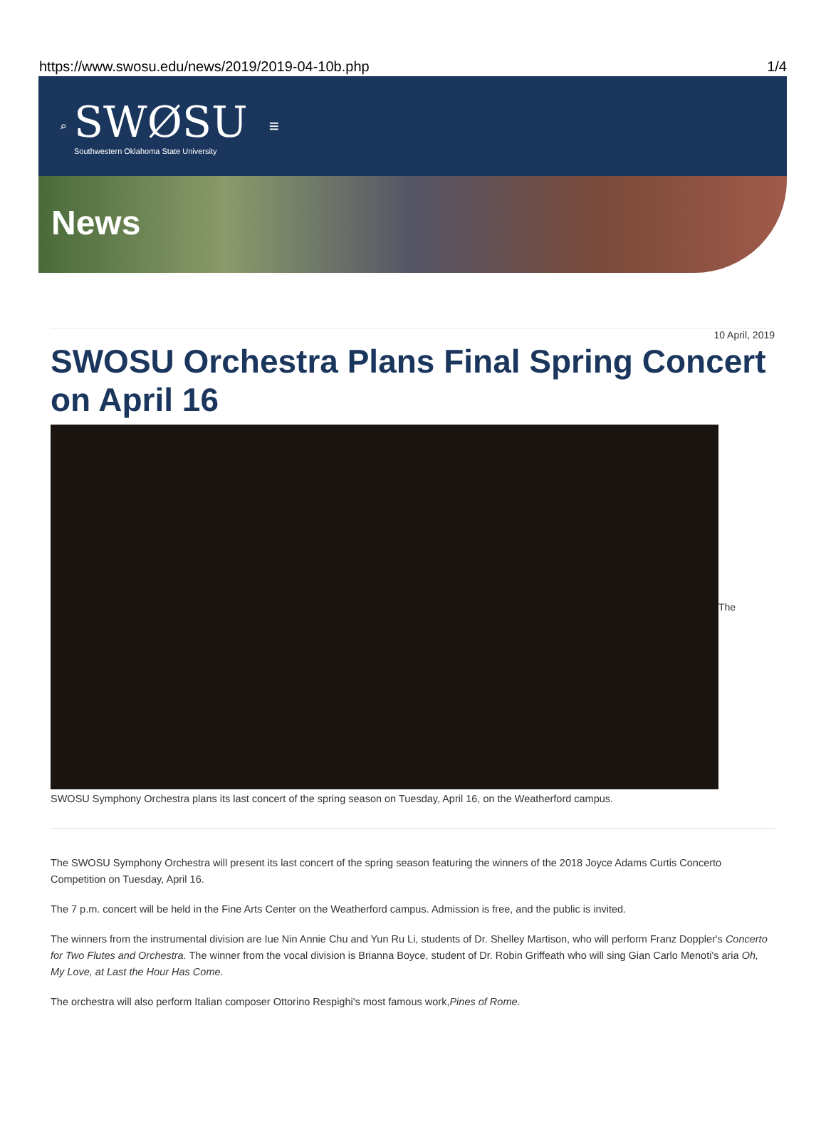https://www.swosu.edu/news/2019/2019-04-10b.php 1/4
⌕
SWØSU
Southwestern Oklahoma State University
≡
News
10 April, 2019
SWOSU Orchestra Plans Final Spring Concert on April 16
The
SWOSU Symphony Orchestra plans its last concert of the spring season on Tuesday, April 16, on the Weatherford campus.
The SWOSU Symphony Orchestra will present its last concert of the spring season featuring the winners of the 2018 Joyce Adams Curtis Concerto Competition on Tuesday, April 16.
The 7 p.m. concert will be held in the Fine Arts Center on the Weatherford campus. Admission is free, and the public is invited.
The winners from the instrumental division are Iue Nin Annie Chu and Yun Ru Li, students of Dr. Shelley Martison, who will perform Franz Doppler's Concerto for Two Flutes and Orchestra. The winner from the vocal division is Brianna Boyce, student of Dr. Robin Griffeath who will sing Gian Carlo Menoti's aria Oh, My Love, at Last the Hour Has Come.
The orchestra will also perform Italian composer Ottorino Respighi's most famous work,Pines of Rome.